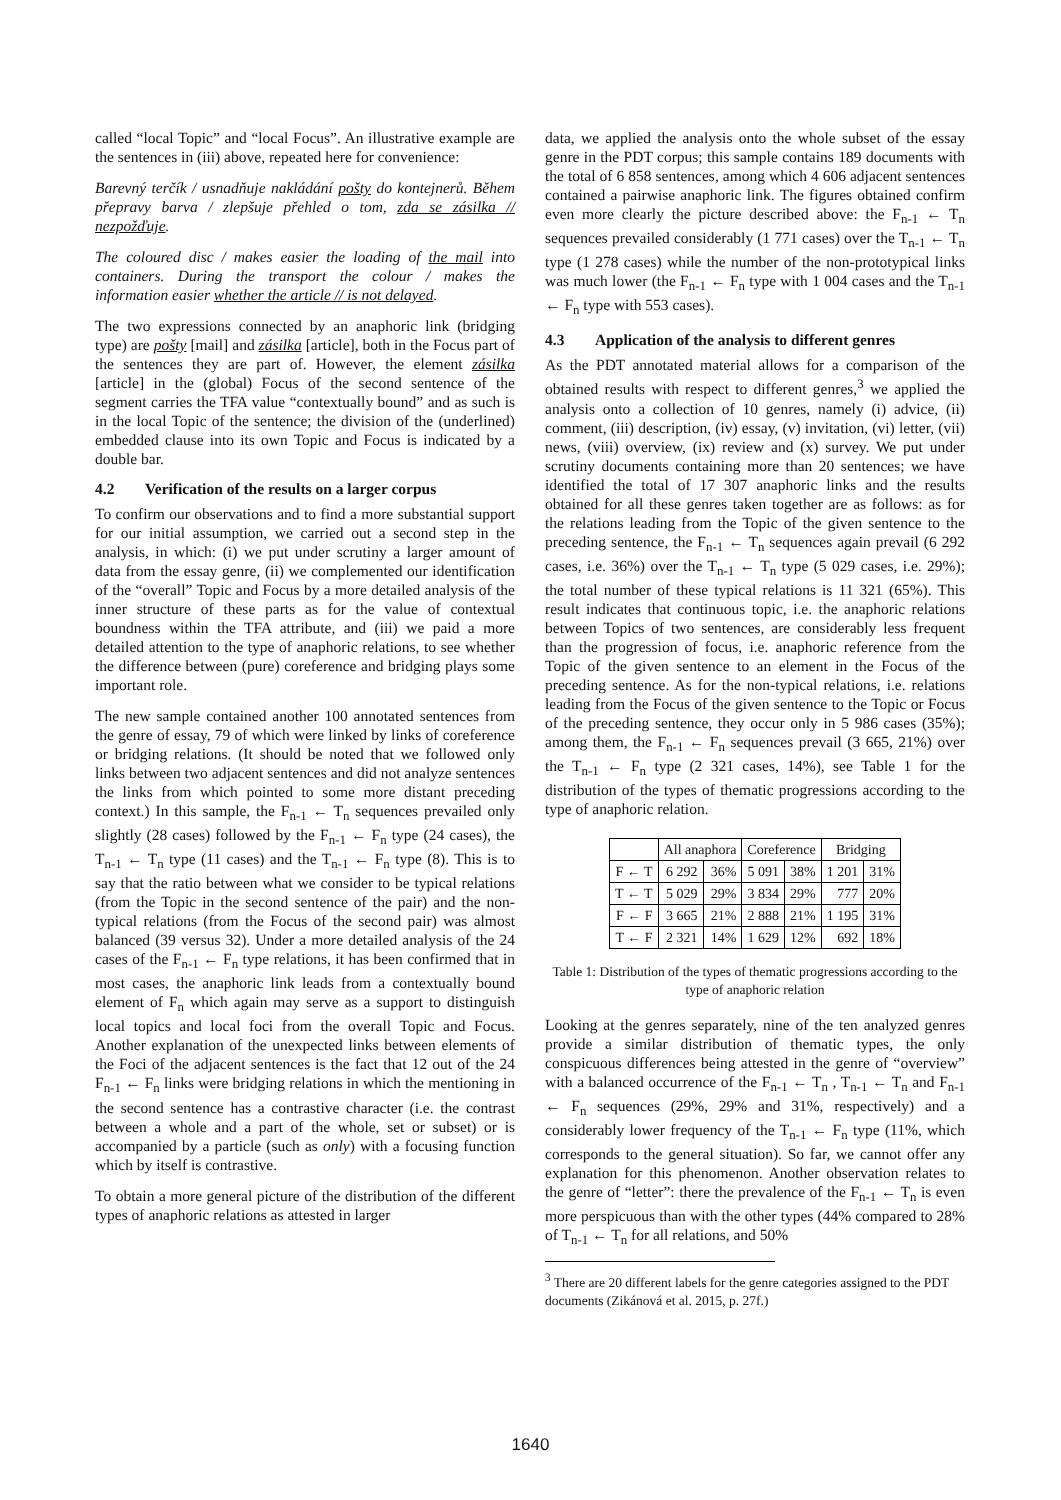called “local Topic” and “local Focus”. An illustrative example are the sentences in (iii) above, repeated here for convenience:
Barevný terčík / usnadňuje nakládání pošty do kontejnerů. Během přepravy barva / zlepšuje přehled o tom, zda se zásilka // nezpožďuje.
The coloured disc / makes easier the loading of the mail into containers. During the transport the colour / makes the information easier whether the article // is not delayed.
The two expressions connected by an anaphoric link (bridging type) are pošty [mail] and zásilka [article], both in the Focus part of the sentences they are part of. However, the element zásilka [article] in the (global) Focus of the second sentence of the segment carries the TFA value “contextually bound” and as such is in the local Topic of the sentence; the division of the (underlined) embedded clause into its own Topic and Focus is indicated by a double bar.
4.2 Verification of the results on a larger corpus
To confirm our observations and to find a more substantial support for our initial assumption, we carried out a second step in the analysis, in which: (i) we put under scrutiny a larger amount of data from the essay genre, (ii) we complemented our identification of the “overall” Topic and Focus by a more detailed analysis of the inner structure of these parts as for the value of contextual boundness within the TFA attribute, and (iii) we paid a more detailed attention to the type of anaphoric relations, to see whether the difference between (pure) coreference and bridging plays some important role.
The new sample contained another 100 annotated sentences from the genre of essay, 79 of which were linked by links of coreference or bridging relations. (It should be noted that we followed only links between two adjacent sentences and did not analyze sentences the links from which pointed to some more distant preceding context.) In this sample, the F<sub>n-1</sub> ← T<sub>n</sub> sequences prevailed only slightly (28 cases) followed by the F<sub>n-1</sub> ← F<sub>n</sub> type (24 cases), the T<sub>n-1</sub> ← T<sub>n</sub> type (11 cases) and the T<sub>n-1</sub> ← F<sub>n</sub> type (8). This is to say that the ratio between what we consider to be typical relations (from the Topic in the second sentence of the pair) and the non-typical relations (from the Focus of the second pair) was almost balanced (39 versus 32). Under a more detailed analysis of the 24 cases of the F<sub>n-1</sub> ← F<sub>n</sub> type relations, it has been confirmed that in most cases, the anaphoric link leads from a contextually bound element of F<sub>n</sub> which again may serve as a support to distinguish local topics and local foci from the overall Topic and Focus. Another explanation of the unexpected links between elements of the Foci of the adjacent sentences is the fact that 12 out of the 24 F<sub>n-1</sub> ← F<sub>n</sub> links were bridging relations in which the mentioning in the second sentence has a contrastive character (i.e. the contrast between a whole and a part of the whole, set or subset) or is accompanied by a particle (such as only) with a focusing function which by itself is contrastive.
To obtain a more general picture of the distribution of the different types of anaphoric relations as attested in larger
data, we applied the analysis onto the whole subset of the essay genre in the PDT corpus; this sample contains 189 documents with the total of 6 858 sentences, among which 4 606 adjacent sentences contained a pairwise anaphoric link. The figures obtained confirm even more clearly the picture described above: the F<sub>n-1</sub> ← T<sub>n</sub> sequences prevailed considerably (1 771 cases) over the T<sub>n-1</sub> ← T<sub>n</sub> type (1 278 cases) while the number of the non-prototypical links was much lower (the F<sub>n-1</sub> ← F<sub>n</sub> type with 1 004 cases and the T<sub>n-1</sub> ← F<sub>n</sub> type with 553 cases).
4.3 Application of the analysis to different genres
As the PDT annotated material allows for a comparison of the obtained results with respect to different genres,<sup>3</sup> we applied the analysis onto a collection of 10 genres, namely (i) advice, (ii) comment, (iii) description, (iv) essay, (v) invitation, (vi) letter, (vii) news, (viii) overview, (ix) review and (x) survey. We put under scrutiny documents containing more than 20 sentences; we have identified the total of 17 307 anaphoric links and the results obtained for all these genres taken together are as follows: as for the relations leading from the Topic of the given sentence to the preceding sentence, the F<sub>n-1</sub> ← T<sub>n</sub> sequences again prevail (6 292 cases, i.e. 36%) over the T<sub>n-1</sub> ← T<sub>n</sub> type (5 029 cases, i.e. 29%); the total number of these typical relations is 11 321 (65%). This result indicates that continuous topic, i.e. the anaphoric relations between Topics of two sentences, are considerably less frequent than the progression of focus, i.e. anaphoric reference from the Topic of the given sentence to an element in the Focus of the preceding sentence. As for the non-typical relations, i.e. relations leading from the Focus of the given sentence to the Topic or Focus of the preceding sentence, they occur only in 5 986 cases (35%); among them, the F<sub>n-1</sub> ← F<sub>n</sub> sequences prevail (3 665, 21%) over the T<sub>n-1</sub> ← F<sub>n</sub> type (2 321 cases, 14%), see Table 1 for the distribution of the types of thematic progressions according to the type of anaphoric relation.
| | All anaphora | | Coreference | | Bridging | |
| --- | --- | --- | --- | --- | --- | --- |
| F ← T | 6 292 | 36% | 5 091 | 38% | 1 201 | 31% |
| T ← T | 5 029 | 29% | 3 834 | 29% | 777 | 20% |
| F ← F | 3 665 | 21% | 2 888 | 21% | 1 195 | 31% |
| T ← F | 2 321 | 14% | 1 629 | 12% | 692 | 18% |
Table 1: Distribution of the types of thematic progressions according to the type of anaphoric relation
Looking at the genres separately, nine of the ten analyzed genres provide a similar distribution of thematic types, the only conspicuous differences being attested in the genre of “overview” with a balanced occurrence of the F<sub>n-1</sub> ← T<sub>n</sub> , T<sub>n-1</sub> ← T<sub>n</sub> and F<sub>n-1</sub> ← F<sub>n</sub> sequences (29%, 29% and 31%, respectively) and a considerably lower frequency of the T<sub>n-1</sub> ← F<sub>n</sub> type (11%, which corresponds to the general situation). So far, we cannot offer any explanation for this phenomenon. Another observation relates to the genre of “letter”: there the prevalence of the F<sub>n-1</sub> ← T<sub>n</sub> is even more perspicuous than with the other types (44% compared to 28% of T<sub>n-1</sub> ← T<sub>n</sub> for all relations, and 50%
<sup>3</sup> There are 20 different labels for the genre categories assigned to the PDT documents (Zikánová et al. 2015, p. 27f.)
1640